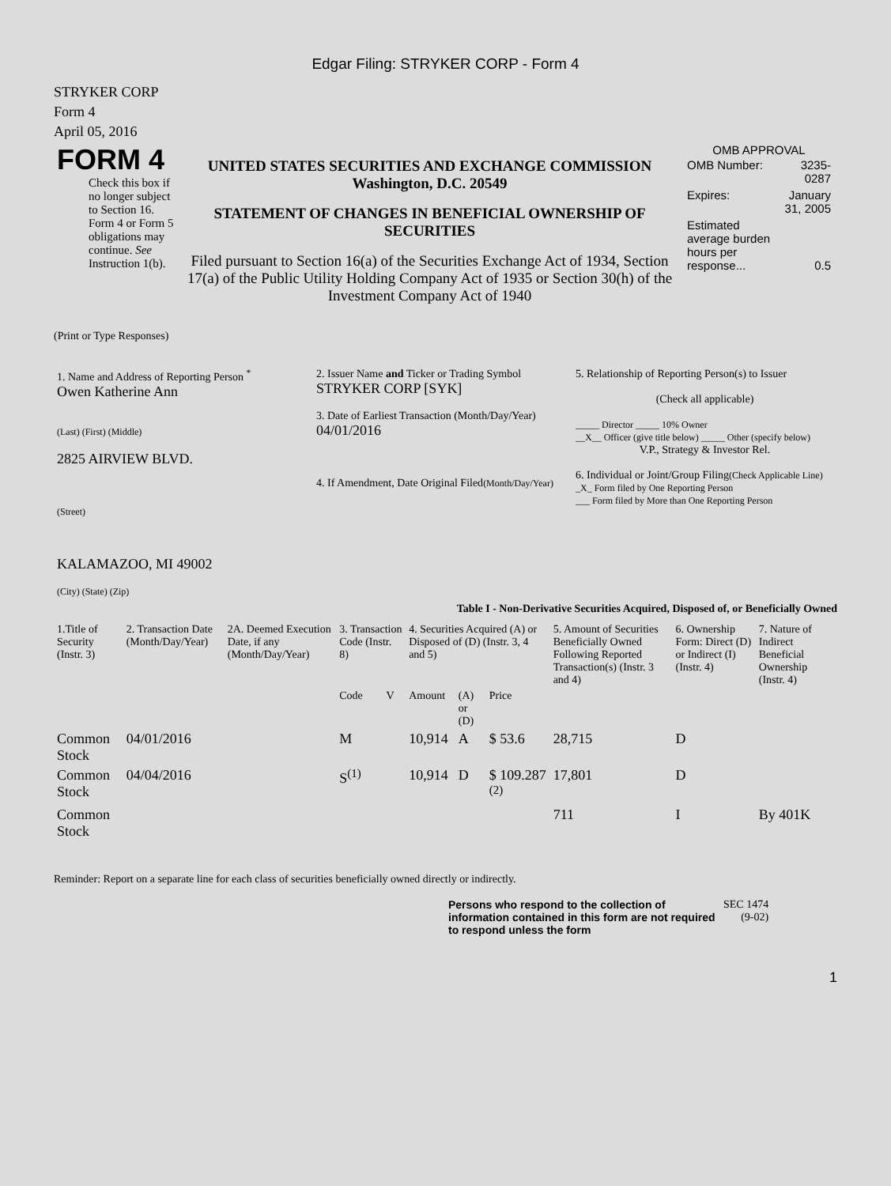Edgar Filing: STRYKER CORP - Form 4
STRYKER CORP
Form 4
April 05, 2016
| FORM 4 Check this box if no longer subject to Section 16. Form 4 or Form 5 obligations may continue. See Instruction 1(b). | UNITED STATES SECURITIES AND EXCHANGE COMMISSION Washington, D.C. 20549 STATEMENT OF CHANGES IN BENEFICIAL OWNERSHIP OF SECURITIES Filed pursuant to Section 16(a) of the Securities Exchange Act of 1934, Section 17(a) of the Public Utility Holding Company Act of 1935 or Section 30(h) of the Investment Company Act of 1940 | OMB APPROVAL / OMB Number: / 3235-0287 / / Expires: / January 31, 2005 / / Estimated average burden hours per response... / 0.5 / |
(Print or Type Responses)
| 1. Name and Address of Reporting Person <sup>*</sup> Owen Katherine Ann (Last) (First) (Middle) 2825 AIRVIEW BLVD. (Street) KALAMAZOO, MI 49002 (City) (State) (Zip) | 2. Issuer Name and Ticker or Trading Symbol STRYKER CORP [SYK] 3. Date of Earliest Transaction (Month/Day/Year) 04/01/2016 4. If Amendment, Date Original Filed (Month/Day/Year) | 5. Relationship of Reporting Person(s) to Issuer (Check all applicable) _____ Director _____ 10% Owner __X__ Officer (give title below) _____ Other (specify below) V.P., Strategy & Investor Rel. 6. Individual or Joint/Group Filing (Check Applicable Line) _X_ Form filed by One Reporting Person ___ Form filed by More than One Reporting Person |
Table I - Non-Derivative Securities Acquired, Disposed of, or Beneficially Owned
| 1.Title of Security (Instr. 3) | 2. Transaction Date (Month/Day/Year) | 2A. Deemed Execution Date, if any (Month/Day/Year) | 3. Transaction Code (Instr. 8) | | 4. Securities Acquired (A) or Disposed of (D) (Instr. 3, 4 and 5) | | | 5. Amount of Securities Beneficially Owned Following Reported Transaction(s) (Instr. 3 and 4) | 6. Ownership Form: Direct (D) or Indirect (I) (Instr. 4) | 7. Nature of Indirect Beneficial Ownership (Instr. 4) |
| --- | --- | --- | --- | --- | --- | --- | --- | --- | --- | --- |
| | | | Code | V | Amount | (A) or (D) | Price | | | |
| Common Stock | 04/01/2016 | | M | | 10,914 | A | $ 53.6 | 28,715 | D | |
| Common Stock | 04/04/2016 | | S<sup>(1)</sup> | | 10,914 | D | $ 109.287 <sup>(2)</sup> | 17,801 | D | |
| Common Stock | | | | | | | | 711 | I | By 401K |
Reminder: Report on a separate line for each class of securities beneficially owned directly or indirectly.
| Persons who respond to the collection of information contained in this form are not required to respond unless the form | SEC 1474 (9-02) |
1